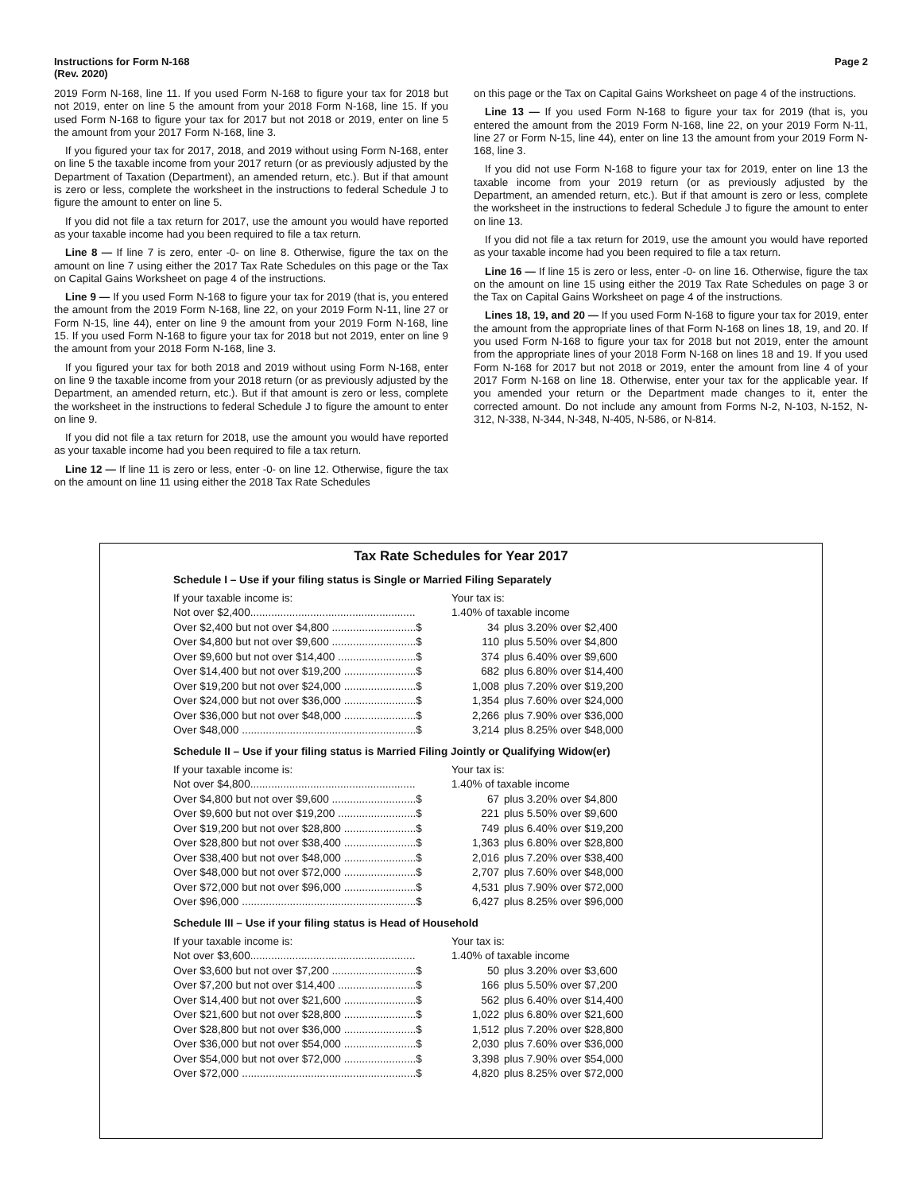Instructions for Form N-168
(Rev. 2020)
Page 2
2019 Form N-168, line 11. If you used Form N-168 to figure your tax for 2018 but not 2019, enter on line 5 the amount from your 2018 Form N-168, line 15. If you used Form N-168 to figure your tax for 2017 but not 2018 or 2019, enter on line 5 the amount from your 2017 Form N-168, line 3.
If you figured your tax for 2017, 2018, and 2019 without using Form N-168, enter on line 5 the taxable income from your 2017 return (or as previously adjusted by the Department of Taxation (Department), an amended return, etc.). But if that amount is zero or less, complete the worksheet in the instructions to federal Schedule J to figure the amount to enter on line 5.
If you did not file a tax return for 2017, use the amount you would have reported as your taxable income had you been required to file a tax return.
Line 8 — If line 7 is zero, enter -0- on line 8. Otherwise, figure the tax on the amount on line 7 using either the 2017 Tax Rate Schedules on this page or the Tax on Capital Gains Worksheet on page 4 of the instructions.
Line 9 — If you used Form N-168 to figure your tax for 2019 (that is, you entered the amount from the 2019 Form N-168, line 22, on your 2019 Form N-11, line 27 or Form N-15, line 44), enter on line 9 the amount from your 2019 Form N-168, line 15. If you used Form N-168 to figure your tax for 2018 but not 2019, enter on line 9 the amount from your 2018 Form N-168, line 3.
If you figured your tax for both 2018 and 2019 without using Form N-168, enter on line 9 the taxable income from your 2018 return (or as previously adjusted by the Department, an amended return, etc.). But if that amount is zero or less, complete the worksheet in the instructions to federal Schedule J to figure the amount to enter on line 9.
If you did not file a tax return for 2018, use the amount you would have reported as your taxable income had you been required to file a tax return.
Line 12 — If line 11 is zero or less, enter -0- on line 12. Otherwise, figure the tax on the amount on line 11 using either the 2018 Tax Rate Schedules
on this page or the Tax on Capital Gains Worksheet on page 4 of the instructions.
Line 13 — If you used Form N-168 to figure your tax for 2019 (that is, you entered the amount from the 2019 Form N-168, line 22, on your 2019 Form N-11, line 27 or Form N-15, line 44), enter on line 13 the amount from your 2019 Form N-168, line 3.
If you did not use Form N-168 to figure your tax for 2019, enter on line 13 the taxable income from your 2019 return (or as previously adjusted by the Department, an amended return, etc.). But if that amount is zero or less, complete the worksheet in the instructions to federal Schedule J to figure the amount to enter on line 13.
If you did not file a tax return for 2019, use the amount you would have reported as your taxable income had you been required to file a tax return.
Line 16 — If line 15 is zero or less, enter -0- on line 16. Otherwise, figure the tax on the amount on line 15 using either the 2019 Tax Rate Schedules on page 3 or the Tax on Capital Gains Worksheet on page 4 of the instructions.
Lines 18, 19, and 20 — If you used Form N-168 to figure your tax for 2019, enter the amount from the appropriate lines of that Form N-168 on lines 18, 19, and 20. If you used Form N-168 to figure your tax for 2018 but not 2019, enter the amount from the appropriate lines of your 2018 Form N-168 on lines 18 and 19. If you used Form N-168 for 2017 but not 2018 or 2019, enter the amount from line 4 of your 2017 Form N-168 on line 18. Otherwise, enter your tax for the applicable year. If you amended your return or the Department made changes to it, enter the corrected amount. Do not include any amount from Forms N-2, N-103, N-152, N-312, N-338, N-344, N-348, N-405, N-586, or N-814.
Tax Rate Schedules for Year 2017
Schedule I – Use if your filing status is Single or Married Filing Separately
| If your taxable income is: | Your tax is: | |
| Not over $2,400....................................................... | 1.40% of taxable income | |
| Over $2,400 but not over $4,800 ............................$ | 34 | plus 3.20% over $2,400 |
| Over $4,800 but not over $9,600 ............................$ | 110 | plus 5.50% over $4,800 |
| Over $9,600 but not over $14,400 ..........................$ | 374 | plus 6.40% over $9,600 |
| Over $14,400 but not over $19,200 ........................$ | 682 | plus 6.80% over $14,400 |
| Over $19,200 but not over $24,000 ........................$ | 1,008 | plus 7.20% over $19,200 |
| Over $24,000 but not over $36,000 ........................$ | 1,354 | plus 7.60% over $24,000 |
| Over $36,000 but not over $48,000 ........................$ | 2,266 | plus 7.90% over $36,000 |
| Over $48,000 ..........................................................$ | 3,214 | plus 8.25% over $48,000 |
Schedule II – Use if your filing status is Married Filing Jointly or Qualifying Widow(er)
| If your taxable income is: | Your tax is: | |
| Not over $4,800....................................................... | 1.40% of taxable income | |
| Over $4,800 but not over $9,600 ............................$ | 67 | plus 3.20% over $4,800 |
| Over $9,600 but not over $19,200 ..........................$ | 221 | plus 5.50% over $9,600 |
| Over $19,200 but not over $28,800 ........................$ | 749 | plus 6.40% over $19,200 |
| Over $28,800 but not over $38,400 ........................$ | 1,363 | plus 6.80% over $28,800 |
| Over $38,400 but not over $48,000 ........................$ | 2,016 | plus 7.20% over $38,400 |
| Over $48,000 but not over $72,000 ........................$ | 2,707 | plus 7.60% over $48,000 |
| Over $72,000 but not over $96,000 ........................$ | 4,531 | plus 7.90% over $72,000 |
| Over $96,000 ..........................................................$ | 6,427 | plus 8.25% over $96,000 |
Schedule III – Use if your filing status is Head of Household
| If your taxable income is: | Your tax is: | |
| Not over $3,600....................................................... | 1.40% of taxable income | |
| Over $3,600 but not over $7,200 ............................$ | 50 | plus 3.20% over $3,600 |
| Over $7,200 but not over $14,400 ..........................$ | 166 | plus 5.50% over $7,200 |
| Over $14,400 but not over $21,600 ........................$ | 562 | plus 6.40% over $14,400 |
| Over $21,600 but not over $28,800 ........................$ | 1,022 | plus 6.80% over $21,600 |
| Over $28,800 but not over $36,000 ........................$ | 1,512 | plus 7.20% over $28,800 |
| Over $36,000 but not over $54,000 ........................$ | 2,030 | plus 7.60% over $36,000 |
| Over $54,000 but not over $72,000 ........................$ | 3,398 | plus 7.90% over $54,000 |
| Over $72,000 ..........................................................$ | 4,820 | plus 8.25% over $72,000 |